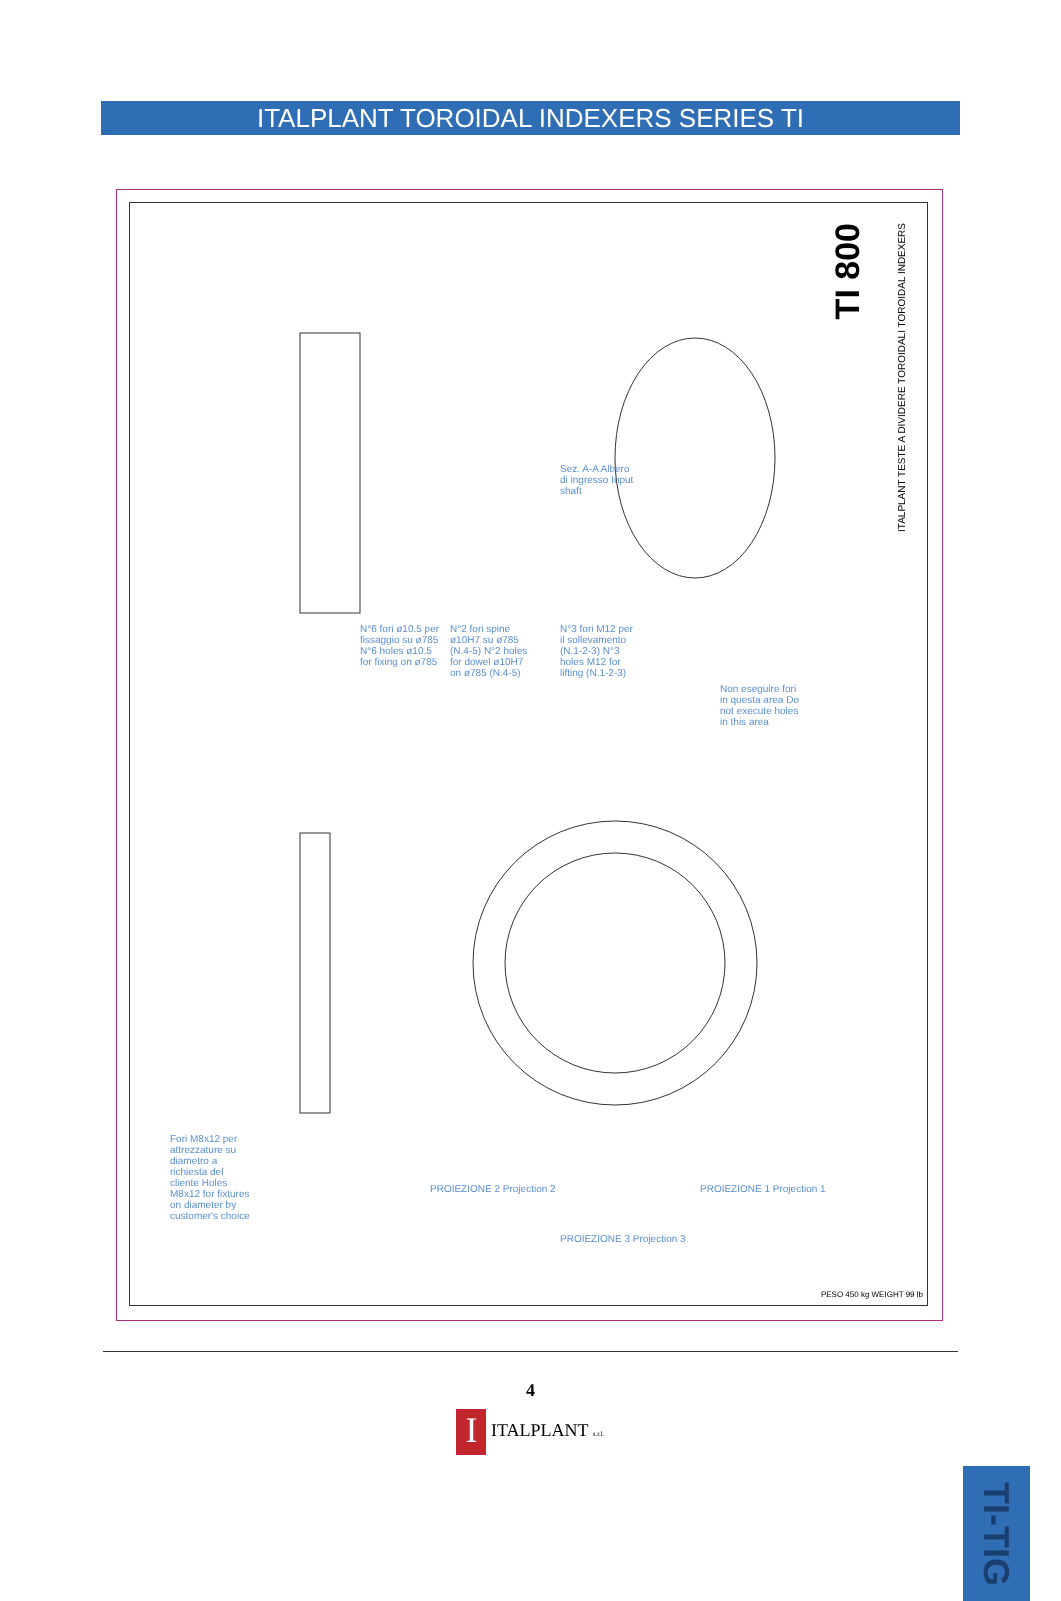ITALPLANT TOROIDAL INDEXERS SERIES TI
TI 800
ITALPLANT TESTE A DIVIDERE TOROIDALI TOROIDAL INDEXERS
N°6 fori ø10.5 per fissaggio su ø785 N°6 holes ø10.5 for fixing on ø785
N°2 fori spine ø10H7 su ø785 (N.4-5) N°2 holes for dowel ø10H7 on ø785 (N.4-5)
N°3 fori M12 per il sollevamento (N.1-2-3) N°3 holes M12 for lifting (N.1-2-3)
Non eseguire fori in questa area Do not execute holes in this area
Sez. A-A Albero di ingresso Input shaft
Fori M8x12 per attrezzature su diametro a richiesta del cliente Holes M8x12 for fixtures on diameter by customer's choice
PROIEZIONE 2 Projection 2 PROIEZIONE 1 Projection 1
PROIEZIONE 3 Projection 3
PESO 450 kg WEIGHT 99 lb
4
I ITALPLANT s.r.l.
TI-TIG